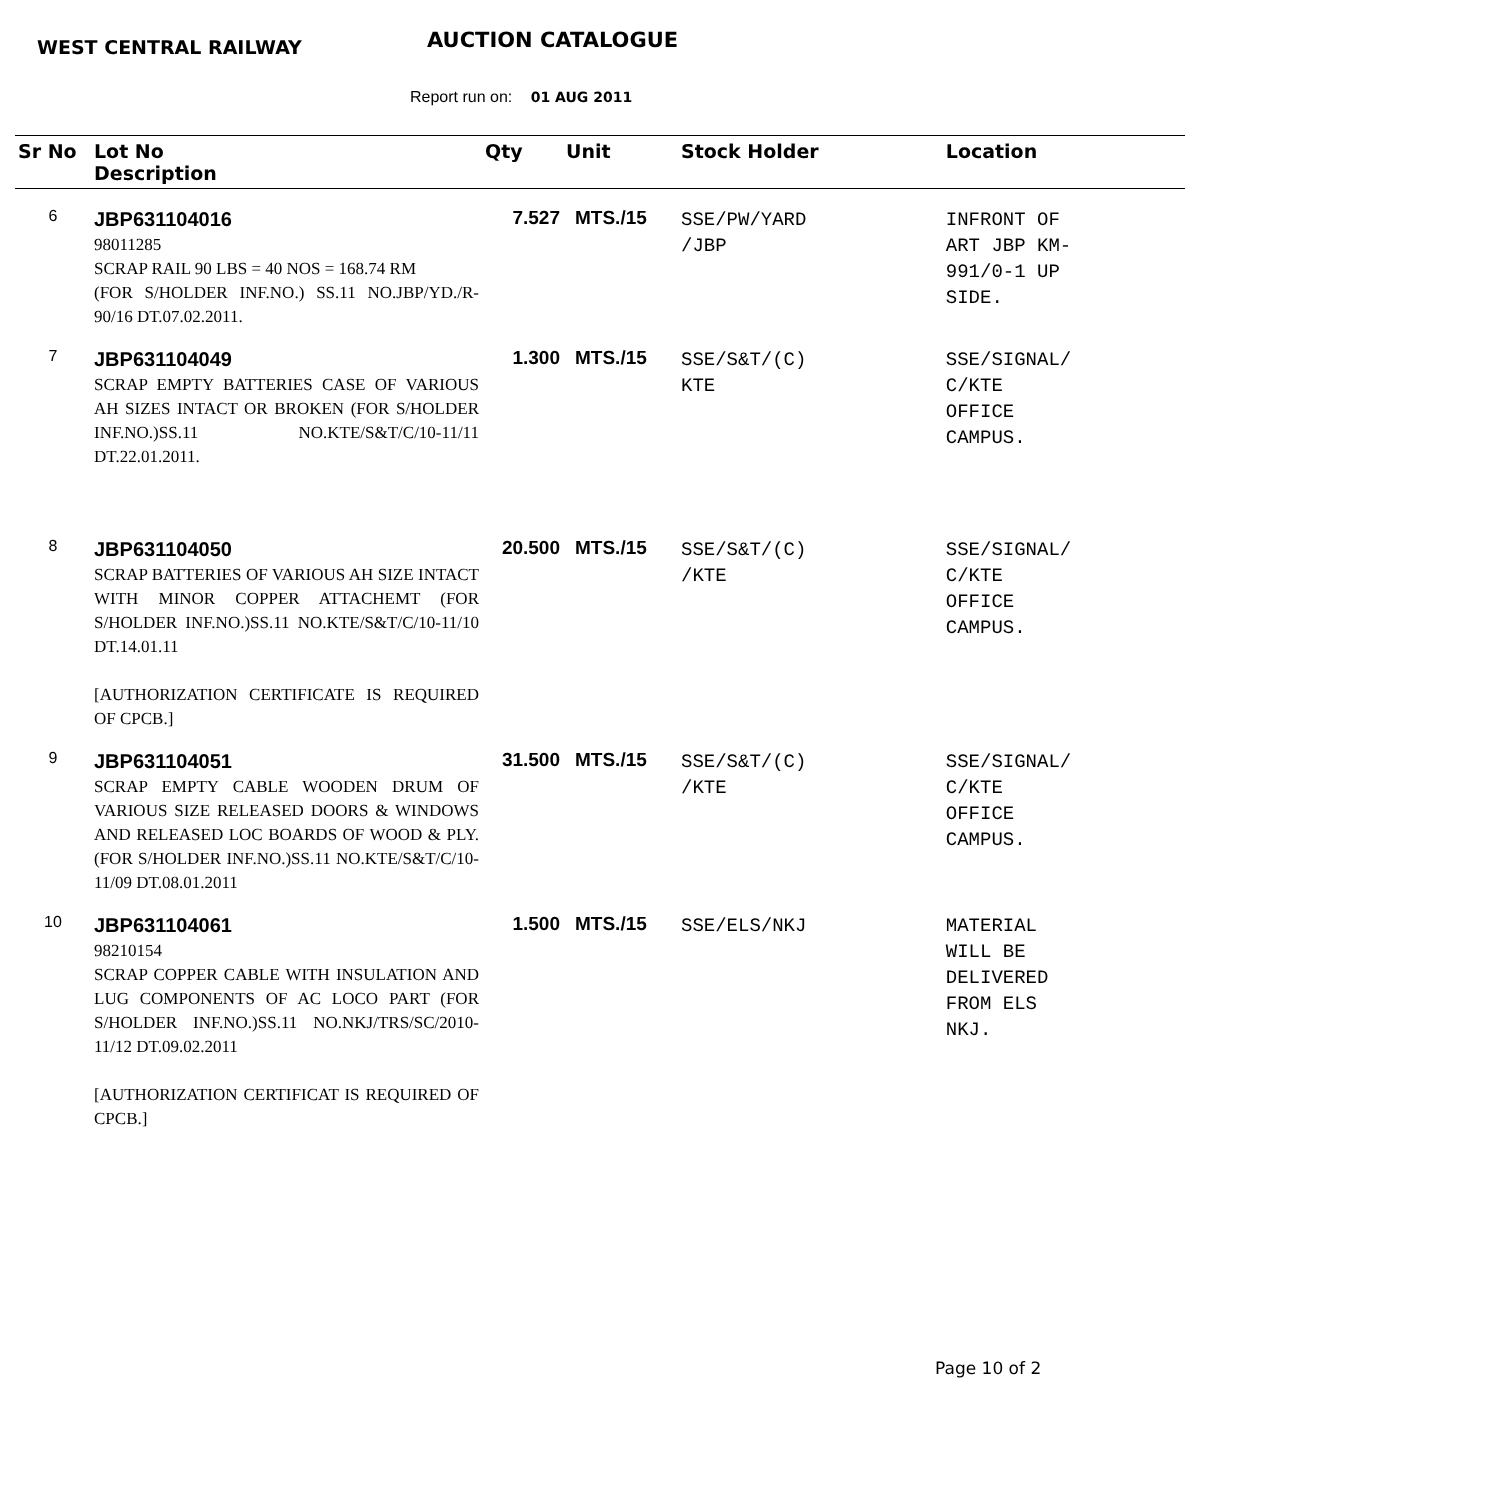WEST CENTRAL RAILWAY AUCTION CATALOGUE
Report run on: 01 AUG 2011
| Sr No | Lot No Description | Qty | Unit | Stock Holder | Location |
| --- | --- | --- | --- | --- | --- |
| 6 | JBP631104016 98011285 SCRAP RAIL 90 LBS = 40 NOS = 168.74 RM (FOR S/HOLDER INF.NO.) SS.11 NO.JBP/YD./R-90/16 DT.07.02.2011. | 7.527 | MTS./15 | SSE/PW/YARD /JBP | INFRONT OF ART JBP KM- 991/0-1 UP SIDE. |
| 7 | JBP631104049 SCRAP EMPTY BATTERIES CASE OF VARIOUS AH SIZES INTACT OR BROKEN (FOR S/HOLDER INF.NO.)SS.11 NO.KTE/S&T/C/10-11/11 DT.22.01.2011. | 1.300 | MTS./15 | SSE/S&T/(C) KTE | SSE/SIGNAL/ C/KTE OFFICE CAMPUS. |
| 8 | JBP631104050 SCRAP BATTERIES OF VARIOUS AH SIZE INTACT WITH MINOR COPPER ATTACHEMT (FOR S/HOLDER INF.NO.)SS.11 NO.KTE/S&T/C/10-11/10 DT.14.01.11 [AUTHORIZATION CERTIFICATE IS REQUIRED OF CPCB.] | 20.500 | MTS./15 | SSE/S&T/(C) /KTE | SSE/SIGNAL/ C/KTE OFFICE CAMPUS. |
| 9 | JBP631104051 SCRAP EMPTY CABLE WOODEN DRUM OF VARIOUS SIZE RELEASED DOORS & WINDOWS AND RELEASED LOC BOARDS OF WOOD & PLY. (FOR S/HOLDER INF.NO.)SS.11 NO.KTE/S&T/C/10-11/09 DT.08.01.2011 | 31.500 | MTS./15 | SSE/S&T/(C) /KTE | SSE/SIGNAL/ C/KTE OFFICE CAMPUS. |
| 10 | JBP631104061 98210154 SCRAP COPPER CABLE WITH INSULATION AND LUG COMPONENTS OF AC LOCO PART (FOR S/HOLDER INF.NO.)SS.11 NO.NKJ/TRS/SC/2010-11/12 DT.09.02.2011 [AUTHORIZATION CERTIFICAT IS REQUIRED OF CPCB.] | 1.500 | MTS./15 | SSE/ELS/NKJ | MATERIAL WILL BE DELIVERED FROM ELS NKJ. |
Page 10 of 2